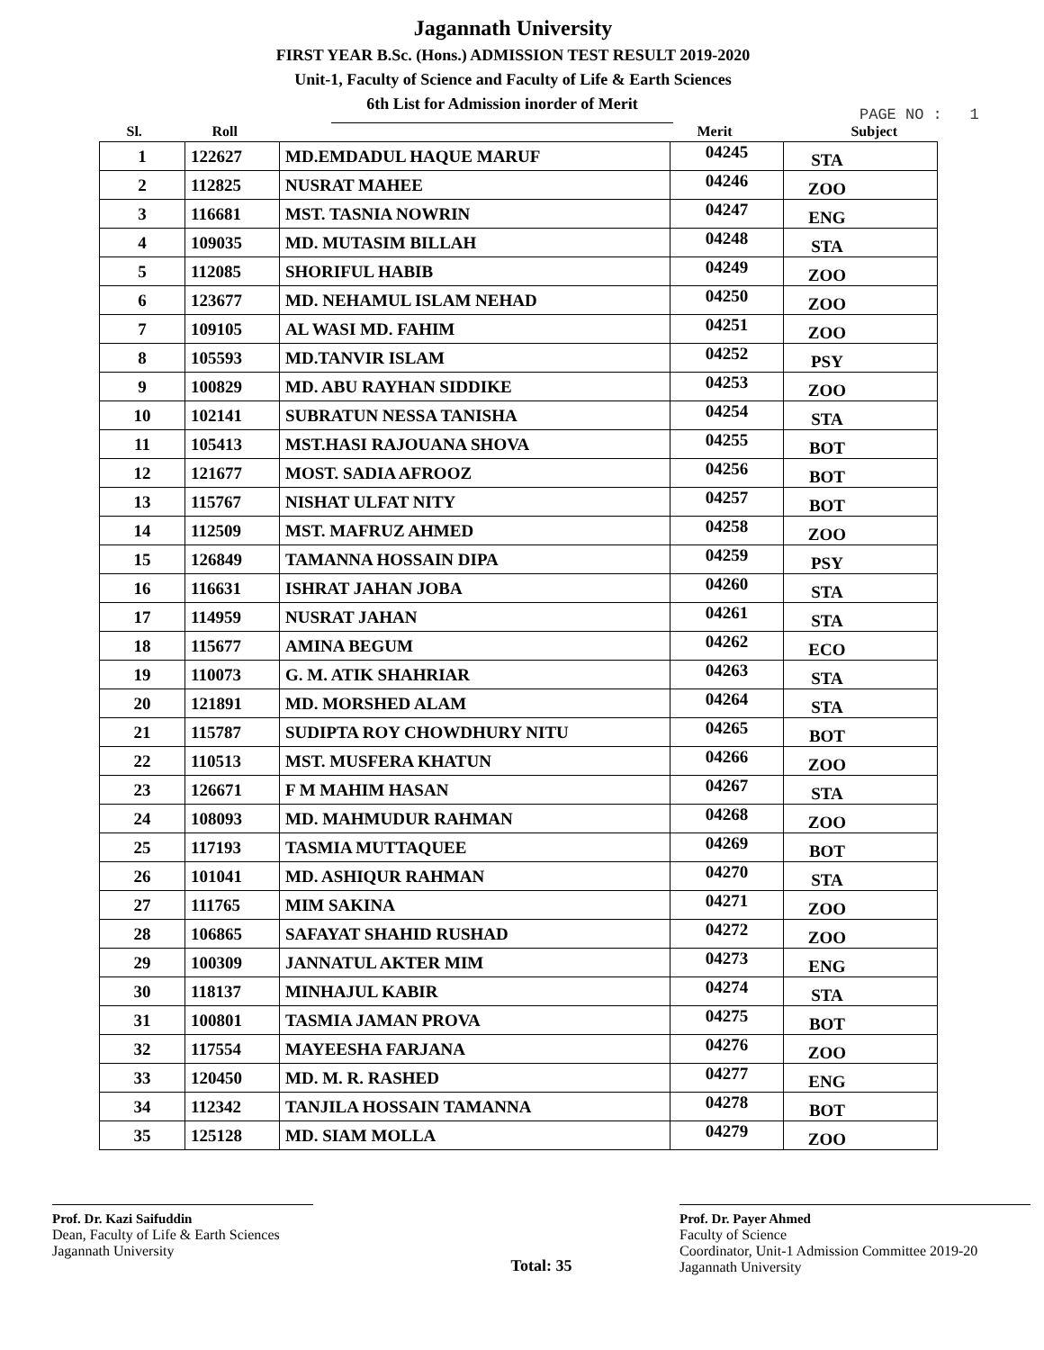Jagannath University
FIRST YEAR B.Sc. (Hons.) ADMISSION TEST RESULT 2019-2020
Unit-1, Faculty of Science and Faculty of Life & Earth Sciences
6th List for Admission inorder of Merit
PAGE NO : 1
| Sl. | Roll | | Merit | Subject |
| --- | --- | --- | --- | --- |
| 1 | 122627 | MD.EMDADUL HAQUE MARUF | 04245 | STA |
| 2 | 112825 | NUSRAT MAHEE | 04246 | ZOO |
| 3 | 116681 | MST. TASNIA NOWRIN | 04247 | ENG |
| 4 | 109035 | MD. MUTASIM BILLAH | 04248 | STA |
| 5 | 112085 | SHORIFUL HABIB | 04249 | ZOO |
| 6 | 123677 | MD. NEHAMUL ISLAM NEHAD | 04250 | ZOO |
| 7 | 109105 | AL WASI MD. FAHIM | 04251 | ZOO |
| 8 | 105593 | MD.TANVIR ISLAM | 04252 | PSY |
| 9 | 100829 | MD. ABU RAYHAN SIDDIKE | 04253 | ZOO |
| 10 | 102141 | SUBRATUN NESSA TANISHA | 04254 | STA |
| 11 | 105413 | MST.HASI RAJOUANA SHOVA | 04255 | BOT |
| 12 | 121677 | MOST. SADIA AFROOZ | 04256 | BOT |
| 13 | 115767 | NISHAT ULFAT NITY | 04257 | BOT |
| 14 | 112509 | MST. MAFRUZ AHMED | 04258 | ZOO |
| 15 | 126849 | TAMANNA HOSSAIN DIPA | 04259 | PSY |
| 16 | 116631 | ISHRAT JAHAN JOBA | 04260 | STA |
| 17 | 114959 | NUSRAT JAHAN | 04261 | STA |
| 18 | 115677 | AMINA BEGUM | 04262 | ECO |
| 19 | 110073 | G. M. ATIK SHAHRIAR | 04263 | STA |
| 20 | 121891 | MD. MORSHED ALAM | 04264 | STA |
| 21 | 115787 | SUDIPTA ROY CHOWDHURY NITU | 04265 | BOT |
| 22 | 110513 | MST. MUSFERA KHATUN | 04266 | ZOO |
| 23 | 126671 | F M MAHIM HASAN | 04267 | STA |
| 24 | 108093 | MD. MAHMUDUR RAHMAN | 04268 | ZOO |
| 25 | 117193 | TASMIA MUTTAQUEE | 04269 | BOT |
| 26 | 101041 | MD. ASHIQUR RAHMAN | 04270 | STA |
| 27 | 111765 | MIM SAKINA | 04271 | ZOO |
| 28 | 106865 | SAFAYAT SHAHID RUSHAD | 04272 | ZOO |
| 29 | 100309 | JANNATUL AKTER MIM | 04273 | ENG |
| 30 | 118137 | MINHAJUL KABIR | 04274 | STA |
| 31 | 100801 | TASMIA JAMAN PROVA | 04275 | BOT |
| 32 | 117554 | MAYEESHA FARJANA | 04276 | ZOO |
| 33 | 120450 | MD. M. R. RASHED | 04277 | ENG |
| 34 | 112342 | TANJILA HOSSAIN TAMANNA | 04278 | BOT |
| 35 | 125128 | MD. SIAM MOLLA | 04279 | ZOO |
Prof. Dr. Kazi Saifuddin
Dean, Faculty of Life & Earth Sciences
Jagannath University
Total: 35
Prof. Dr. Payer Ahmed
Faculty of Science
Coordinator, Unit-1 Admission Committee 2019-20
Jagannath University